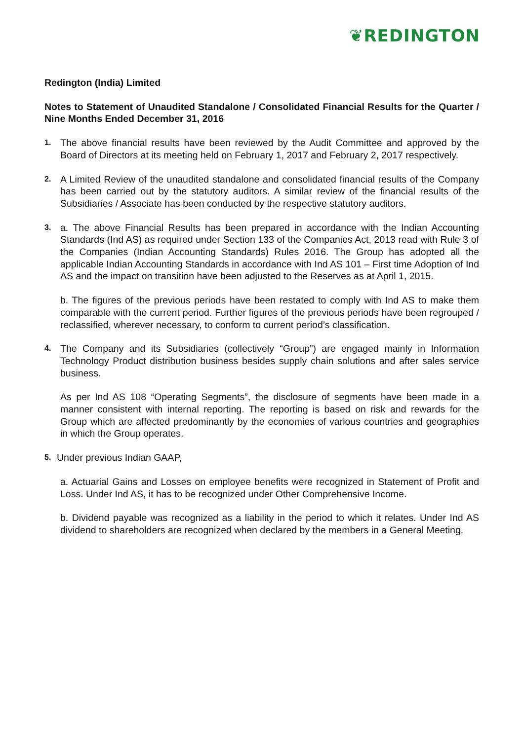❦REDINGTON
Redington (India) Limited
Notes to Statement of Unaudited Standalone / Consolidated Financial Results for the Quarter / Nine Months Ended December 31, 2016
1.
The above financial results have been reviewed by the Audit Committee and approved by the Board of Directors at its meeting held on February 1, 2017 and February 2, 2017 respectively.
2.
A Limited Review of the unaudited standalone and consolidated financial results of the Company has been carried out by the statutory auditors. A similar review of the financial results of the Subsidiaries / Associate has been conducted by the respective statutory auditors.
3.
a. The above Financial Results has been prepared in accordance with the Indian Accounting Standards (Ind AS) as required under Section 133 of the Companies Act, 2013 read with Rule 3 of the Companies (Indian Accounting Standards) Rules 2016. The Group has adopted all the applicable Indian Accounting Standards in accordance with Ind AS 101 – First time Adoption of Ind AS and the impact on transition have been adjusted to the Reserves as at April 1, 2015.
b. The figures of the previous periods have been restated to comply with Ind AS to make them comparable with the current period. Further figures of the previous periods have been regrouped / reclassified, wherever necessary, to conform to current period’s classification.
4.
The Company and its Subsidiaries (collectively “Group”) are engaged mainly in Information Technology Product distribution business besides supply chain solutions and after sales service business.
As per Ind AS 108 “Operating Segments”, the disclosure of segments have been made in a manner consistent with internal reporting. The reporting is based on risk and rewards for the Group which are affected predominantly by the economies of various countries and geographies in which the Group operates.
5.
Under previous Indian GAAP,
a. Actuarial Gains and Losses on employee benefits were recognized in Statement of Profit and Loss. Under Ind AS, it has to be recognized under Other Comprehensive Income.
b. Dividend payable was recognized as a liability in the period to which it relates. Under Ind AS dividend to shareholders are recognized when declared by the members in a General Meeting.